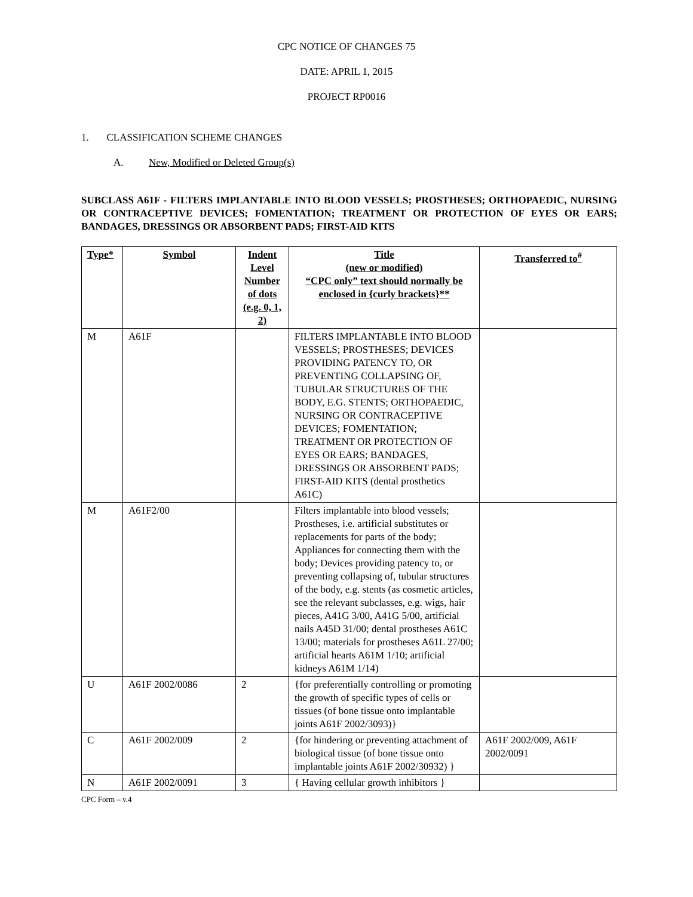CPC NOTICE OF CHANGES 75
DATE: APRIL 1, 2015
PROJECT RP0016
1. CLASSIFICATION SCHEME CHANGES
A. New, Modified or Deleted Group(s)
SUBCLASS A61F - FILTERS IMPLANTABLE INTO BLOOD VESSELS; PROSTHESES; ORTHOPAEDIC, NURSING OR CONTRACEPTIVE DEVICES; FOMENTATION; TREATMENT OR PROTECTION OF EYES OR EARS; BANDAGES, DRESSINGS OR ABSORBENT PADS; FIRST-AID KITS
| Type* | Symbol | Indent Level Number of dots (e.g. 0, 1, 2) | Title (new or modified) “CPC only” text should normally be enclosed in {curly brackets}** | Transferred to<sup>#</sup> |
| --- | --- | --- | --- | --- |
| M | A61F | | FILTERS IMPLANTABLE INTO BLOOD VESSELS; PROSTHESES; DEVICES PROVIDING PATENCY TO, OR PREVENTING COLLAPSING OF, TUBULAR STRUCTURES OF THE BODY, E.G. STENTS; ORTHOPAEDIC, NURSING OR CONTRACEPTIVE DEVICES; FOMENTATION; TREATMENT OR PROTECTION OF EYES OR EARS; BANDAGES, DRESSINGS OR ABSORBENT PADS; FIRST-AID KITS (dental prosthetics A61C) | |
| M | A61F2/00 | | Filters implantable into blood vessels; Prostheses, i.e. artificial substitutes or replacements for parts of the body; Appliances for connecting them with the body; Devices providing patency to, or preventing collapsing of, tubular structures of the body, e.g. stents (as cosmetic articles, see the relevant subclasses, e.g. wigs, hair pieces, A41G 3/00, A41G 5/00, artificial nails A45D 31/00; dental prostheses A61C 13/00; materials for prostheses A61L 27/00; artificial hearts A61M 1/10; artificial kidneys A61M 1/14) | |
| U | A61F 2002/0086 | 2 | {for preferentially controlling or promoting the growth of specific types of cells or tissues (of bone tissue onto implantable joints A61F 2002/3093)} | |
| C | A61F 2002/009 | 2 | {for hindering or preventing attachment of biological tissue (of bone tissue onto implantable joints A61F 2002/30932) } | A61F 2002/009, A61F 2002/0091 |
| N | A61F 2002/0091 | 3 | { Having cellular growth inhibitors } | |
CPC Form – v.4